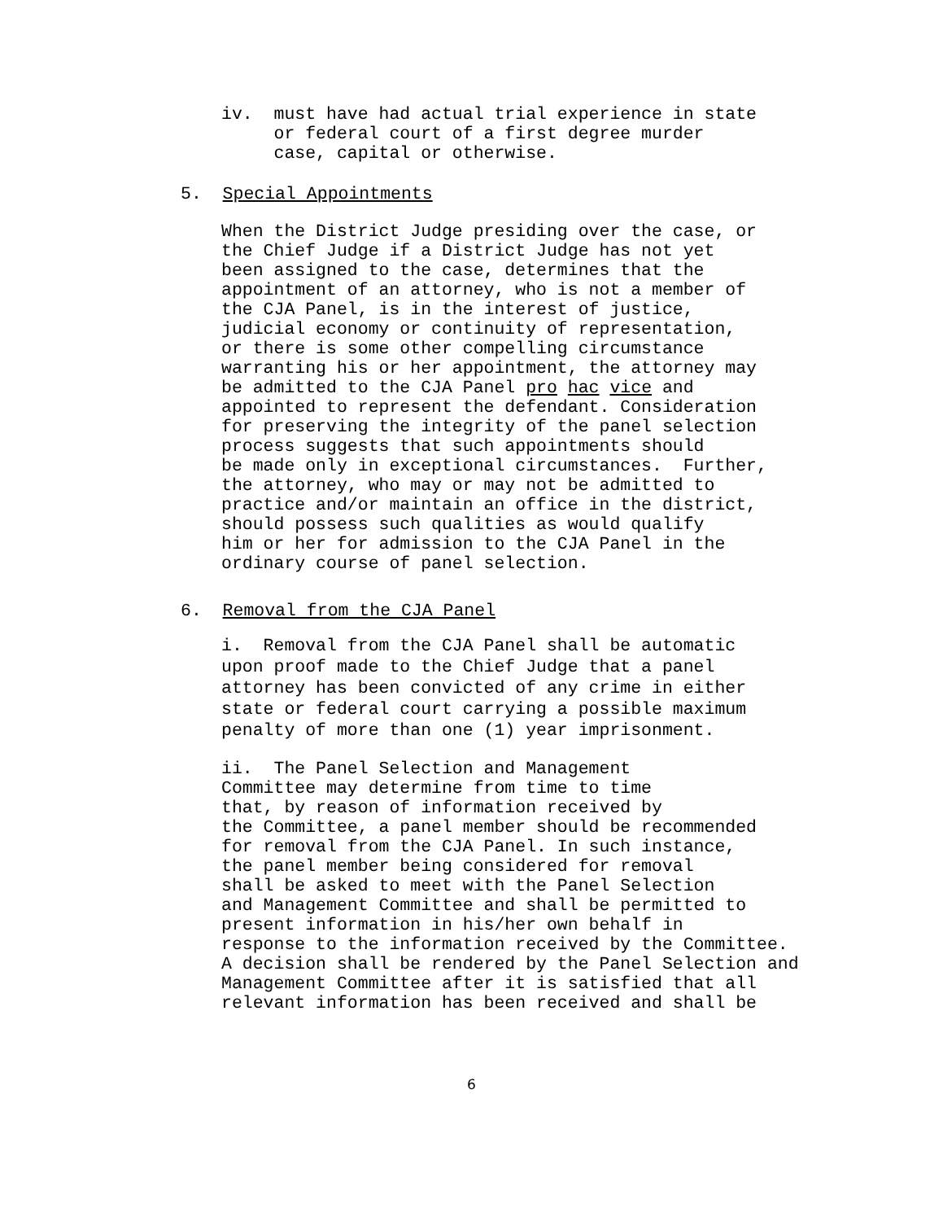iv. must have had actual trial experience in state or federal court of a first degree murder case, capital or otherwise.
5. Special Appointments
When the District Judge presiding over the case, or the Chief Judge if a District Judge has not yet been assigned to the case, determines that the appointment of an attorney, who is not a member of the CJA Panel, is in the interest of justice, judicial economy or continuity of representation, or there is some other compelling circumstance warranting his or her appointment, the attorney may be admitted to the CJA Panel pro hac vice and appointed to represent the defendant. Consideration for preserving the integrity of the panel selection process suggests that such appointments should be made only in exceptional circumstances. Further, the attorney, who may or may not be admitted to practice and/or maintain an office in the district, should possess such qualities as would qualify him or her for admission to the CJA Panel in the ordinary course of panel selection.
6. Removal from the CJA Panel
i. Removal from the CJA Panel shall be automatic upon proof made to the Chief Judge that a panel attorney has been convicted of any crime in either state or federal court carrying a possible maximum penalty of more than one (1) year imprisonment.
ii. The Panel Selection and Management Committee may determine from time to time that, by reason of information received by the Committee, a panel member should be recommended for removal from the CJA Panel. In such instance, the panel member being considered for removal shall be asked to meet with the Panel Selection and Management Committee and shall be permitted to present information in his/her own behalf in response to the information received by the Committee. A decision shall be rendered by the Panel Selection and Management Committee after it is satisfied that all relevant information has been received and shall be
6